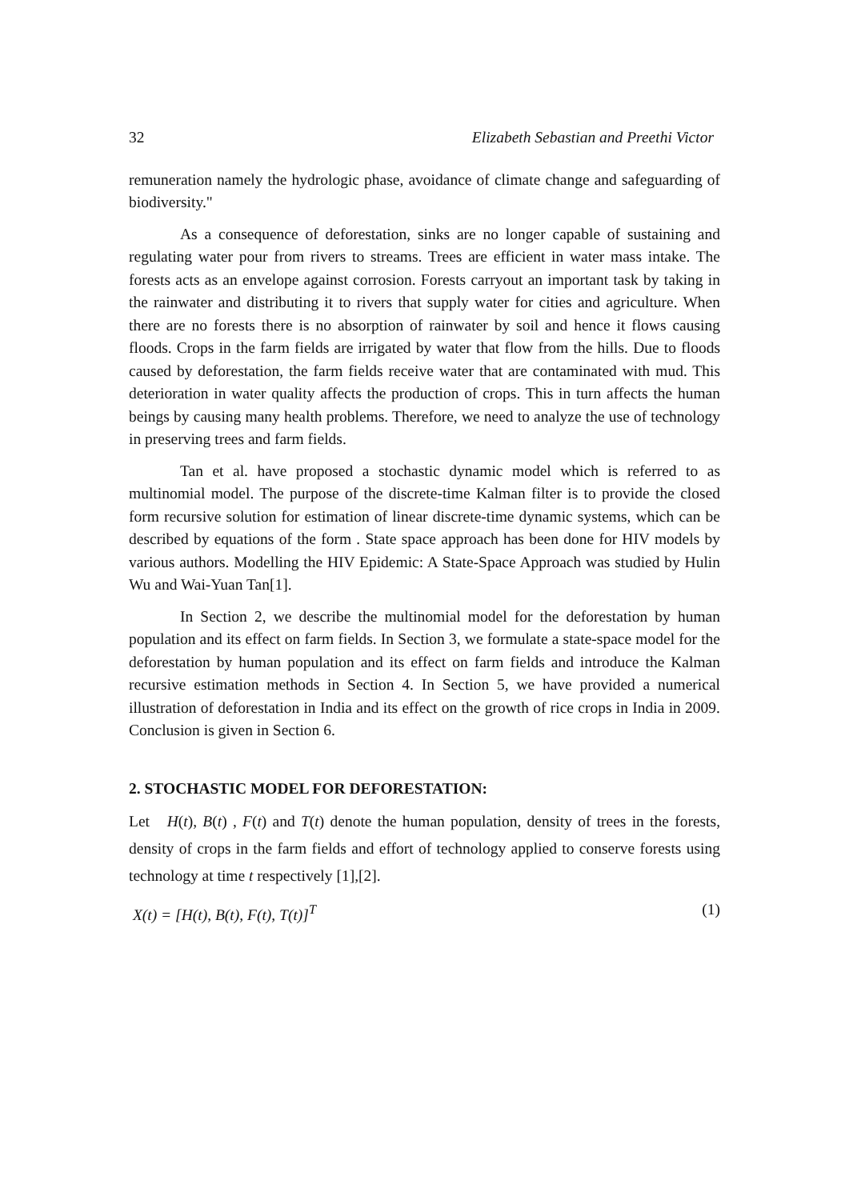32 Elizabeth Sebastian and Preethi Victor
remuneration namely the hydrologic phase, avoidance of climate change and safeguarding of biodiversity."
As a consequence of deforestation, sinks are no longer capable of sustaining and regulating water pour from rivers to streams. Trees are efficient in water mass intake. The forests acts as an envelope against corrosion. Forests carryout an important task by taking in the rainwater and distributing it to rivers that supply water for cities and agriculture. When there are no forests there is no absorption of rainwater by soil and hence it flows causing floods. Crops in the farm fields are irrigated by water that flow from the hills. Due to floods caused by deforestation, the farm fields receive water that are contaminated with mud. This deterioration in water quality affects the production of crops. This in turn affects the human beings by causing many health problems. Therefore, we need to analyze the use of technology in preserving trees and farm fields.
Tan et al. have proposed a stochastic dynamic model which is referred to as multinomial model. The purpose of the discrete-time Kalman filter is to provide the closed form recursive solution for estimation of linear discrete-time dynamic systems, which can be described by equations of the form . State space approach has been done for HIV models by various authors. Modelling the HIV Epidemic: A State-Space Approach was studied by Hulin Wu and Wai-Yuan Tan[1].
In Section 2, we describe the multinomial model for the deforestation by human population and its effect on farm fields. In Section 3, we formulate a state-space model for the deforestation by human population and its effect on farm fields and introduce the Kalman recursive estimation methods in Section 4. In Section 5, we have provided a numerical illustration of deforestation in India and its effect on the growth of rice crops in India in 2009. Conclusion is given in Section 6.
2. STOCHASTIC MODEL FOR DEFORESTATION:
Let H(t), B(t) , F(t) and T(t) denote the human population, density of trees in the forests, density of crops in the farm fields and effort of technology applied to conserve forests using technology at time t respectively [1],[2].
X(t) = [H(t), B(t), F(t), T(t)]<sup>T</sup> (1)